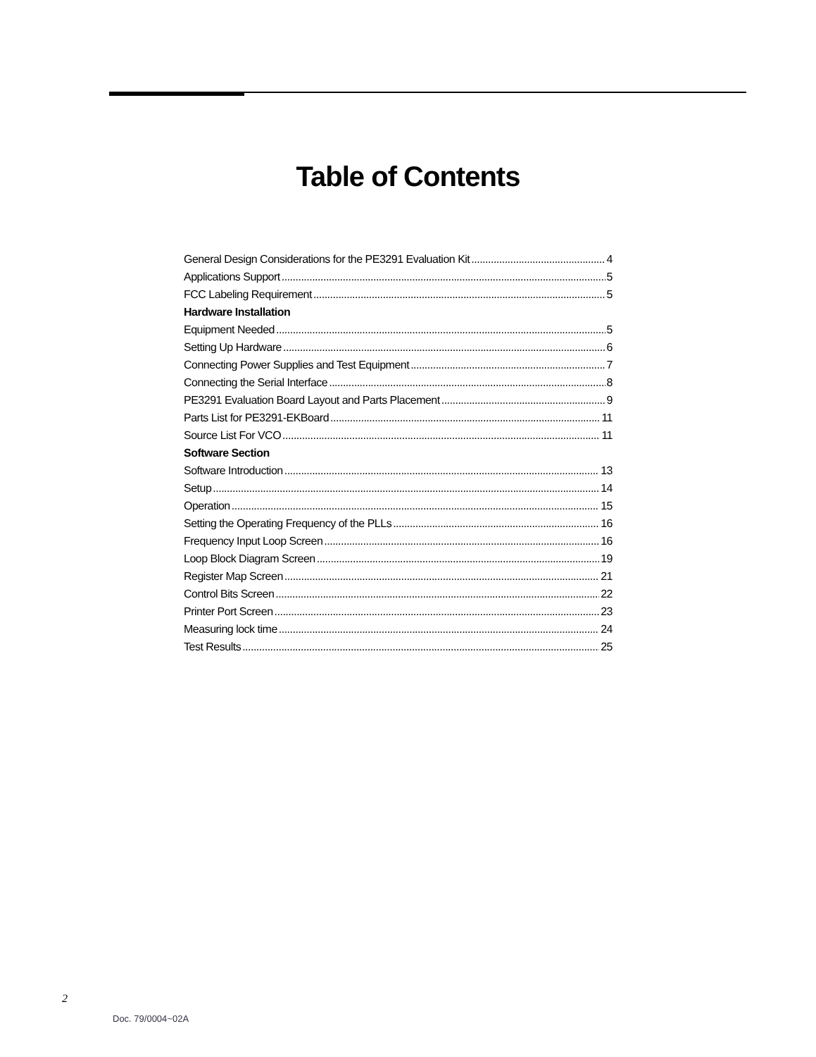Table of Contents
General Design Considerations for the PE3291 Evaluation Kit 4
Applications Support 5
FCC Labeling Requirement 5
Hardware Installation
Equipment Needed 5
Setting Up Hardware 6
Connecting Power Supplies and Test Equipment 7
Connecting the Serial Interface 8
PE3291 Evaluation Board Layout and Parts Placement 9
Parts List for PE3291-EKBoard 11
Source List For VCO 11
Software Section
Software Introduction 13
Setup 14
Operation 15
Setting the Operating Frequency of the PLLs 16
Frequency Input Loop Screen 16
Loop Block Diagram Screen 19
Register Map Screen 21
Control Bits Screen 22
Printer Port Screen 23
Measuring lock time 24
Test Results 25
2
Doc. 79/0004~02A